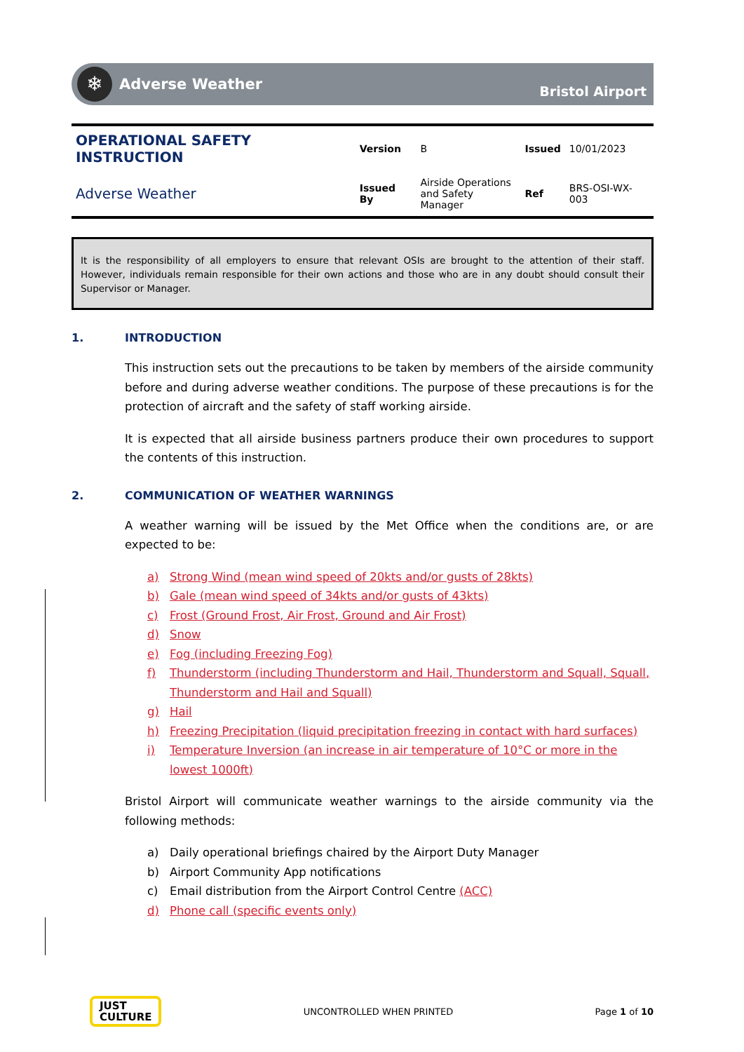❄
Adverse Weather Bristol Airport
| OPERATIONAL SAFETY INSTRUCTION | Version | B | Issued | 10/01/2023 |
| Adverse Weather | Issued By | Airside Operations and Safety Manager | Ref | BRS-OSI-WX-003 |
It is the responsibility of all employers to ensure that relevant OSIs are brought to the attention of their staff. However, individuals remain responsible for their own actions and those who are in any doubt should consult their Supervisor or Manager.
1. INTRODUCTION
This instruction sets out the precautions to be taken by members of the airside community before and during adverse weather conditions. The purpose of these precautions is for the protection of aircraft and the safety of staff working airside.
It is expected that all airside business partners produce their own procedures to support the contents of this instruction.
2. COMMUNICATION OF WEATHER WARNINGS
A weather warning will be issued by the Met Office when the conditions are, or are expected to be:
a) Strong Wind (mean wind speed of 20kts and/or gusts of 28kts)
b) Gale (mean wind speed of 34kts and/or gusts of 43kts)
c) Frost (Ground Frost, Air Frost, Ground and Air Frost)
d) Snow
e) Fog (including Freezing Fog)
f) Thunderstorm (including Thunderstorm and Hail, Thunderstorm and Squall, Squall, Thunderstorm and Hail and Squall)
g) Hail
h) Freezing Precipitation (liquid precipitation freezing in contact with hard surfaces)
i) Temperature Inversion (an increase in air temperature of 10°C or more in the lowest 1000ft)
Bristol Airport will communicate weather warnings to the airside community via the following methods:
a) Daily operational briefings chaired by the Airport Duty Manager
b) Airport Community App notifications
c) Email distribution from the Airport Control Centre (ACC)
d) Phone call (specific events only)
JUST
CULTURE
UNCONTROLLED WHEN PRINTED Page 1 of 10